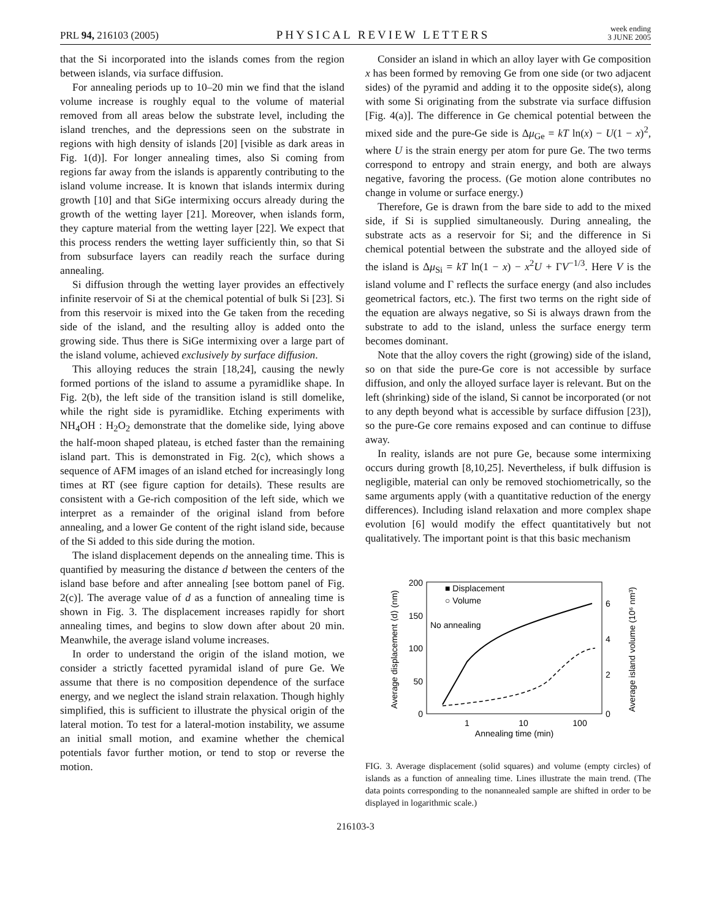PRL 94, 216103 (2005) PHYSICAL REVIEW LETTERS week ending
3 JUNE 2005
that the Si incorporated into the islands comes from the region between islands, via surface diffusion.
For annealing periods up to 10–20 min we find that the island volume increase is roughly equal to the volume of material removed from all areas below the substrate level, including the island trenches, and the depressions seen on the substrate in regions with high density of islands [20] [visible as dark areas in Fig. 1(d)]. For longer annealing times, also Si coming from regions far away from the islands is apparently contributing to the island volume increase. It is known that islands intermix during growth [10] and that SiGe intermixing occurs already during the growth of the wetting layer [21]. Moreover, when islands form, they capture material from the wetting layer [22]. We expect that this process renders the wetting layer sufficiently thin, so that Si from subsurface layers can readily reach the surface during annealing.
Si diffusion through the wetting layer provides an effectively infinite reservoir of Si at the chemical potential of bulk Si [23]. Si from this reservoir is mixed into the Ge taken from the receding side of the island, and the resulting alloy is added onto the growing side. Thus there is SiGe intermixing over a large part of the island volume, achieved exclusively by surface diffusion.
This alloying reduces the strain [18,24], causing the newly formed portions of the island to assume a pyramidlike shape. In Fig. 2(b), the left side of the transition island is still domelike, while the right side is pyramidlike. Etching experiments with NH<sub>4</sub>OH : H<sub>2</sub>O<sub>2</sub> demonstrate that the domelike side, lying above the half-moon shaped plateau, is etched faster than the remaining island part. This is demonstrated in Fig. 2(c), which shows a sequence of AFM images of an island etched for increasingly long times at RT (see figure caption for details). These results are consistent with a Ge-rich composition of the left side, which we interpret as a remainder of the original island from before annealing, and a lower Ge content of the right island side, because of the Si added to this side during the motion.
The island displacement depends on the annealing time. This is quantified by measuring the distance d between the centers of the island base before and after annealing [see bottom panel of Fig. 2(c)]. The average value of d as a function of annealing time is shown in Fig. 3. The displacement increases rapidly for short annealing times, and begins to slow down after about 20 min. Meanwhile, the average island volume increases.
In order to understand the origin of the island motion, we consider a strictly facetted pyramidal island of pure Ge. We assume that there is no composition dependence of the surface energy, and we neglect the island strain relaxation. Though highly simplified, this is sufficient to illustrate the physical origin of the lateral motion. To test for a lateral-motion instability, we assume an initial small motion, and examine whether the chemical potentials favor further motion, or tend to stop or reverse the motion.
Consider an island in which an alloy layer with Ge composition x has been formed by removing Ge from one side (or two adjacent sides) of the pyramid and adding it to the opposite side(s), along with some Si originating from the substrate via surface diffusion [Fig. 4(a)]. The difference in Ge chemical potential between the mixed side and the pure-Ge side is Δμ<sub>Ge</sub> = kT ln(x) − U(1 − x)<sup>2</sup>, where U is the strain energy per atom for pure Ge. The two terms correspond to entropy and strain energy, and both are always negative, favoring the process. (Ge motion alone contributes no change in volume or surface energy.)
Therefore, Ge is drawn from the bare side to add to the mixed side, if Si is supplied simultaneously. During annealing, the substrate acts as a reservoir for Si; and the difference in Si chemical potential between the substrate and the alloyed side of the island is Δμ<sub>Si</sub> = kT ln(1 − x) − x<sup>2</sup>U + ΓV<sup>−1/3</sup>. Here V is the island volume and Γ reflects the surface energy (and also includes geometrical factors, etc.). The first two terms on the right side of the equation are always negative, so Si is always drawn from the substrate to add to the island, unless the surface energy term becomes dominant.
Note that the alloy covers the right (growing) side of the island, so on that side the pure-Ge core is not accessible by surface diffusion, and only the alloyed surface layer is relevant. But on the left (shrinking) side of the island, Si cannot be incorporated (or not to any depth beyond what is accessible by surface diffusion [23]), so the pure-Ge core remains exposed and can continue to diffuse away.
In reality, islands are not pure Ge, because some intermixing occurs during growth [8,10,25]. Nevertheless, if bulk diffusion is negligible, material can only be removed stochiometrically, so the same arguments apply (with a quantitative reduction of the energy differences). Including island relaxation and more complex shape evolution [6] would modify the effect quantitatively but not qualitatively. The important point is that this basic mechanism
Average displacement ⟨d⟩ (nm)
Average island volume (10⁶ nm³)
200
150
100
50
0
6
4
2
0
1
10
100
Annealing time (min)
■ Displacement
○ Volume
No annealing
FIG. 3. Average displacement (solid squares) and volume (empty circles) of islands as a function of annealing time. Lines illustrate the main trend. (The data points corresponding to the nonannealed sample are shifted in order to be displayed in logarithmic scale.)
216103-3